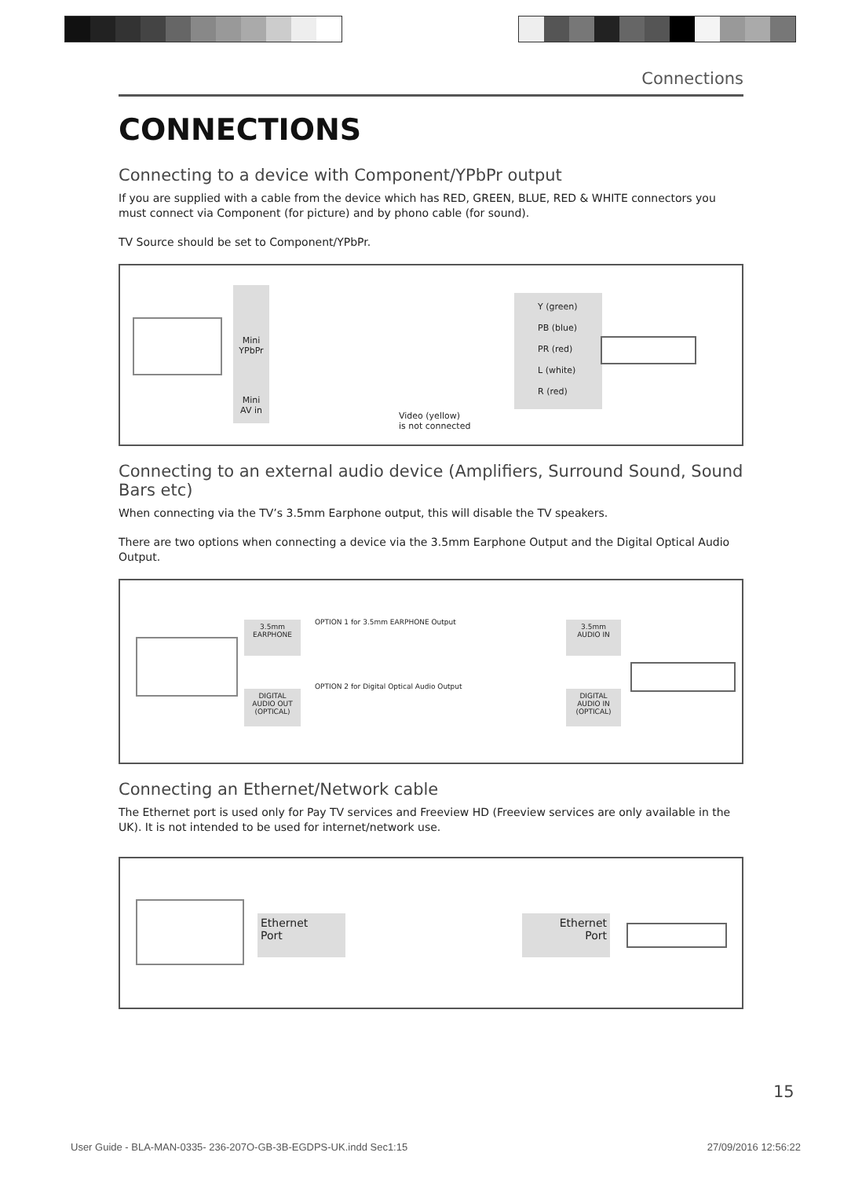Connections
CONNECTIONS
Connecting to a device with Component/YPbPr output
If you are supplied with a cable from the device which has RED, GREEN, BLUE, RED & WHITE connectors you must connect via Component (for picture) and by phono cable (for sound).
TV Source should be set to Component/YPbPr.
Mini YPbPr
Mini AV in
Y (green)
PB (blue)
PR (red)
L (white)
R (red)
Video (yellow)
is not connected
Connecting to an external audio device (Amplifiers, Surround Sound, Sound Bars etc)
When connecting via the TV’s 3.5mm Earphone output, this will disable the TV speakers.
There are two options when connecting a device via the 3.5mm Earphone Output and the Digital Optical Audio Output.
OPTION 1 for 3.5mm EARPHONE Output
OPTION 2 for Digital Optical Audio Output
3.5mm EARPHONE
3.5mm AUDIO IN
DIGITAL AUDIO OUT (OPTICAL)
DIGITAL AUDIO IN (OPTICAL)
Connecting an Ethernet/Network cable
The Ethernet port is used only for Pay TV services and Freeview HD (Freeview services are only available in the UK). It is not intended to be used for internet/network use.
Ethernet
Port
Ethernet
Port
15
User Guide - BLA-MAN-0335- 236-207O-GB-3B-EGDPS-UK.indd Sec1:15 27/09/2016 12:56:22